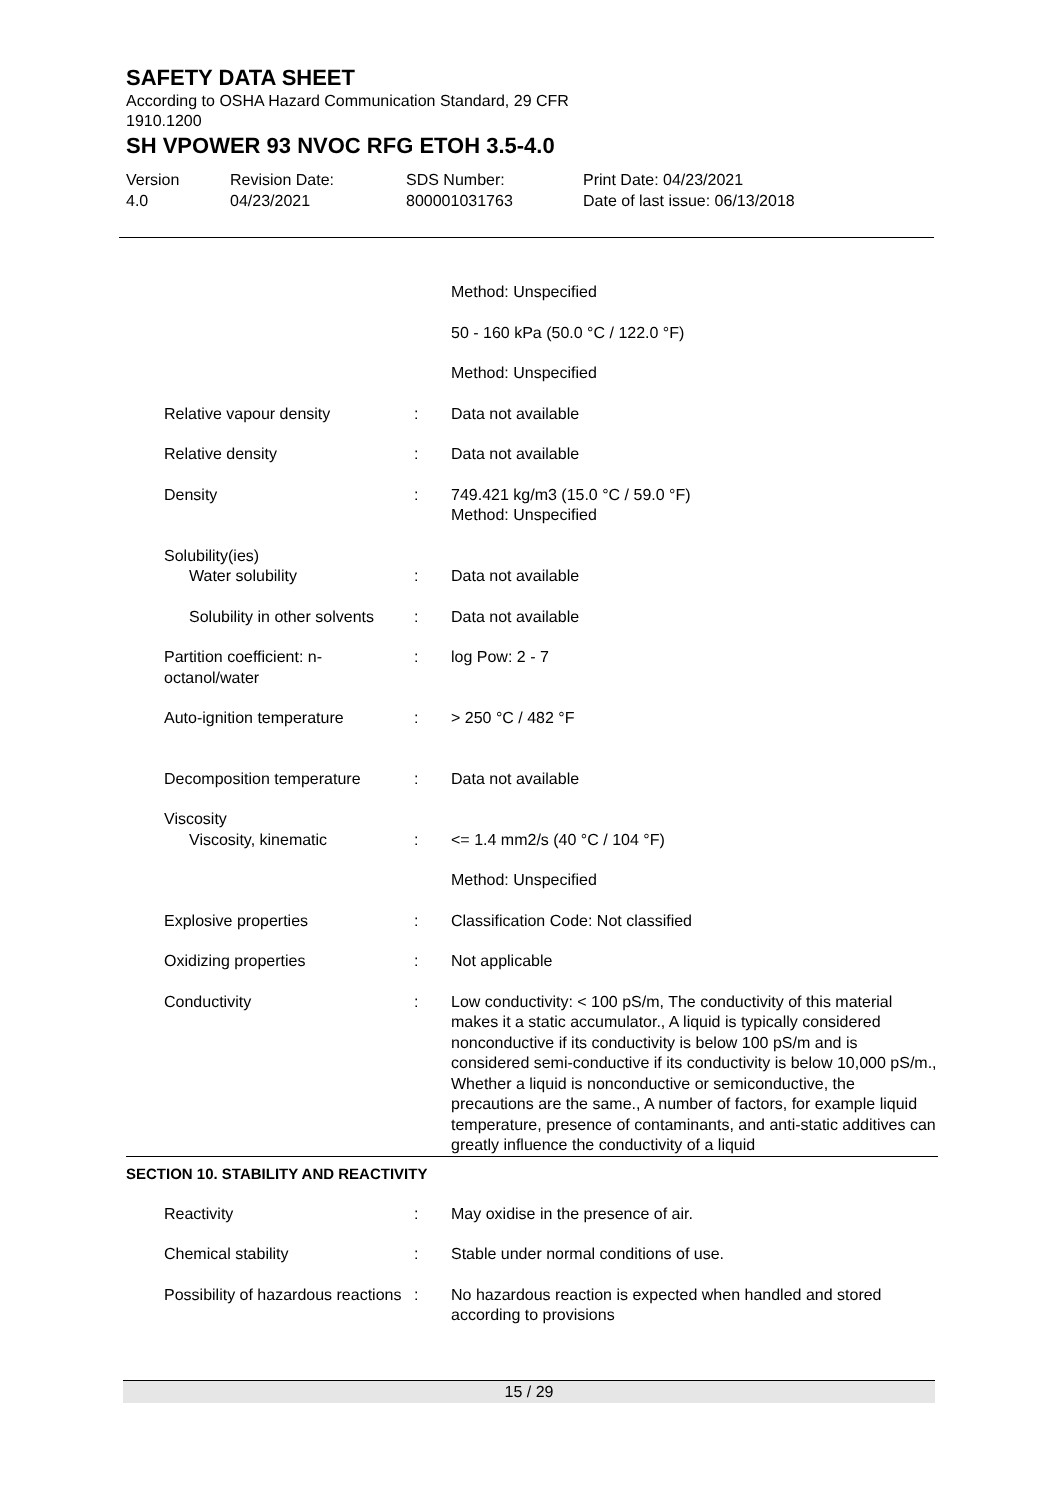SAFETY DATA SHEET
According to OSHA Hazard Communication Standard, 29 CFR 1910.1200
SH VPOWER 93 NVOC RFG ETOH 3.5-4.0
Version
4.0
Revision Date:
04/23/2021
SDS Number:
800001031763
Print Date: 04/23/2021
Date of last issue: 06/13/2018
| | | Method: Unspecified |
| | | 50 - 160 kPa (50.0 °C / 122.0 °F) |
| | | Method: Unspecified |
| Relative vapour density | : | Data not available |
| Relative density | : | Data not available |
| Density | : | 749.421 kg/m3 (15.0 °C / 59.0 °F) Method: Unspecified |
| Solubility(ies) Water solubility | : | Data not available |
| Solubility in other solvents | : | Data not available |
| Partition coefficient: n- octanol/water | : | log Pow: 2 - 7 |
| Auto-ignition temperature | : | > 250 °C / 482 °F |
| Decomposition temperature | : | Data not available |
| Viscosity Viscosity, kinematic | : | <= 1.4 mm2/s (40 °C / 104 °F) |
| | | Method: Unspecified |
| Explosive properties | : | Classification Code: Not classified |
| Oxidizing properties | : | Not applicable |
| Conductivity | : | Low conductivity: < 100 pS/m, The conductivity of this material makes it a static accumulator., A liquid is typically considered nonconductive if its conductivity is below 100 pS/m and is considered semi-conductive if its conductivity is below 10,000 pS/m., Whether a liquid is nonconductive or semiconductive, the precautions are the same., A number of factors, for example liquid temperature, presence of contaminants, and anti-static additives can greatly influence the conductivity of a liquid |
SECTION 10. STABILITY AND REACTIVITY
| Reactivity | : | May oxidise in the presence of air. |
| Chemical stability | : | Stable under normal conditions of use. |
| Possibility of hazardous reactions | : | No hazardous reaction is expected when handled and stored according to provisions |
15 / 29